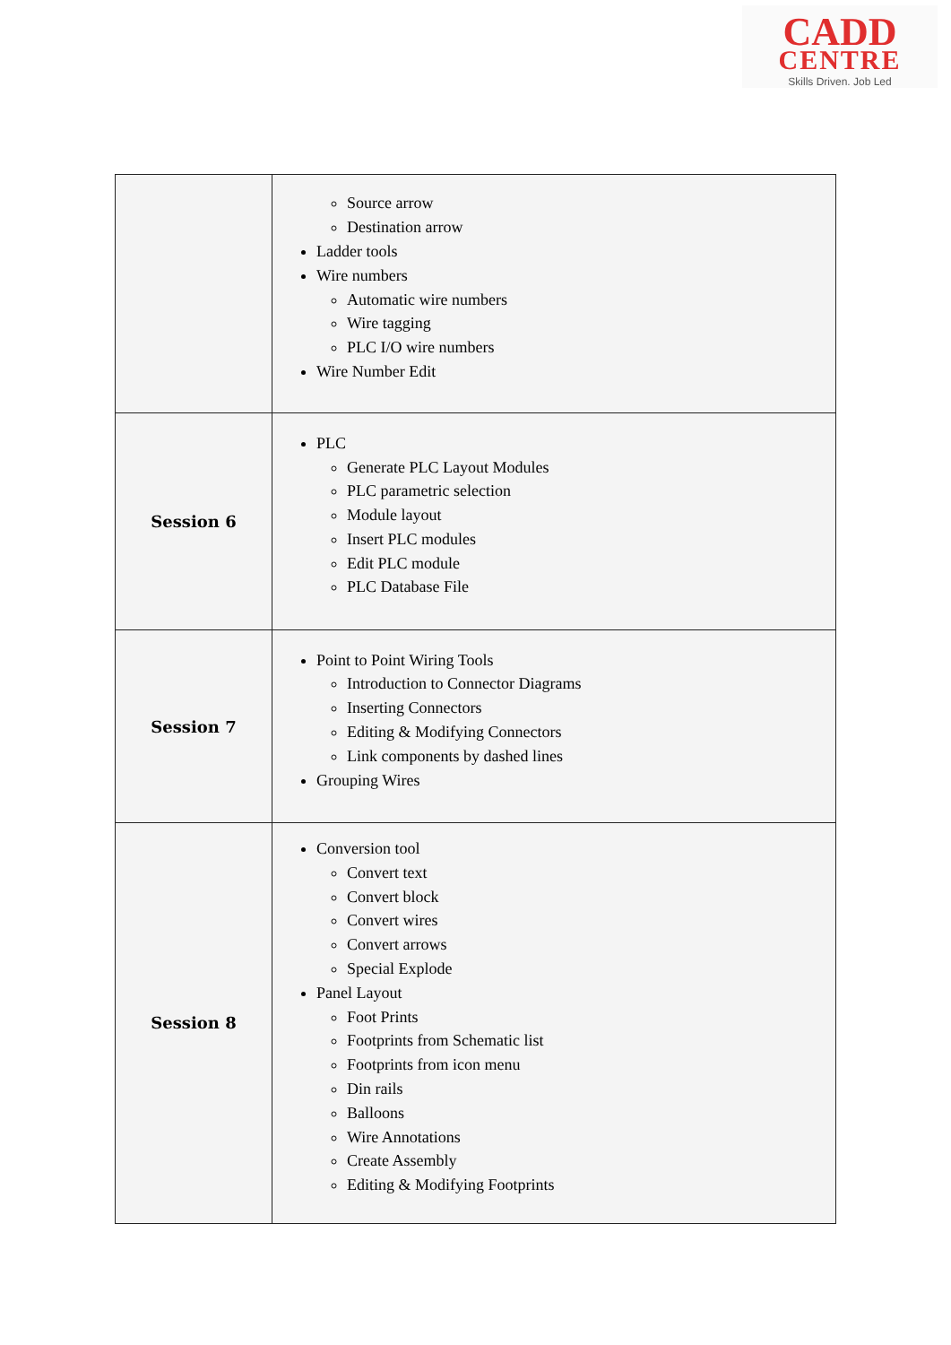CADD
CENTRE
Skills Driven. Job Led
| | Source arrow Destination arrow Ladder tools Wire numbers Automatic wire numbers Wire tagging PLC I/O wire numbers Wire Number Edit |
| Session 6 | PLC Generate PLC Layout Modules PLC parametric selection Module layout Insert PLC modules Edit PLC module PLC Database File |
| Session 7 | Point to Point Wiring Tools Introduction to Connector Diagrams Inserting Connectors Editing & Modifying Connectors Link components by dashed lines Grouping Wires |
| Session 8 | Conversion tool Convert text Convert block Convert wires Convert arrows Special Explode Panel Layout Foot Prints Footprints from Schematic list Footprints from icon menu Din rails Balloons Wire Annotations Create Assembly Editing & Modifying Footprints |